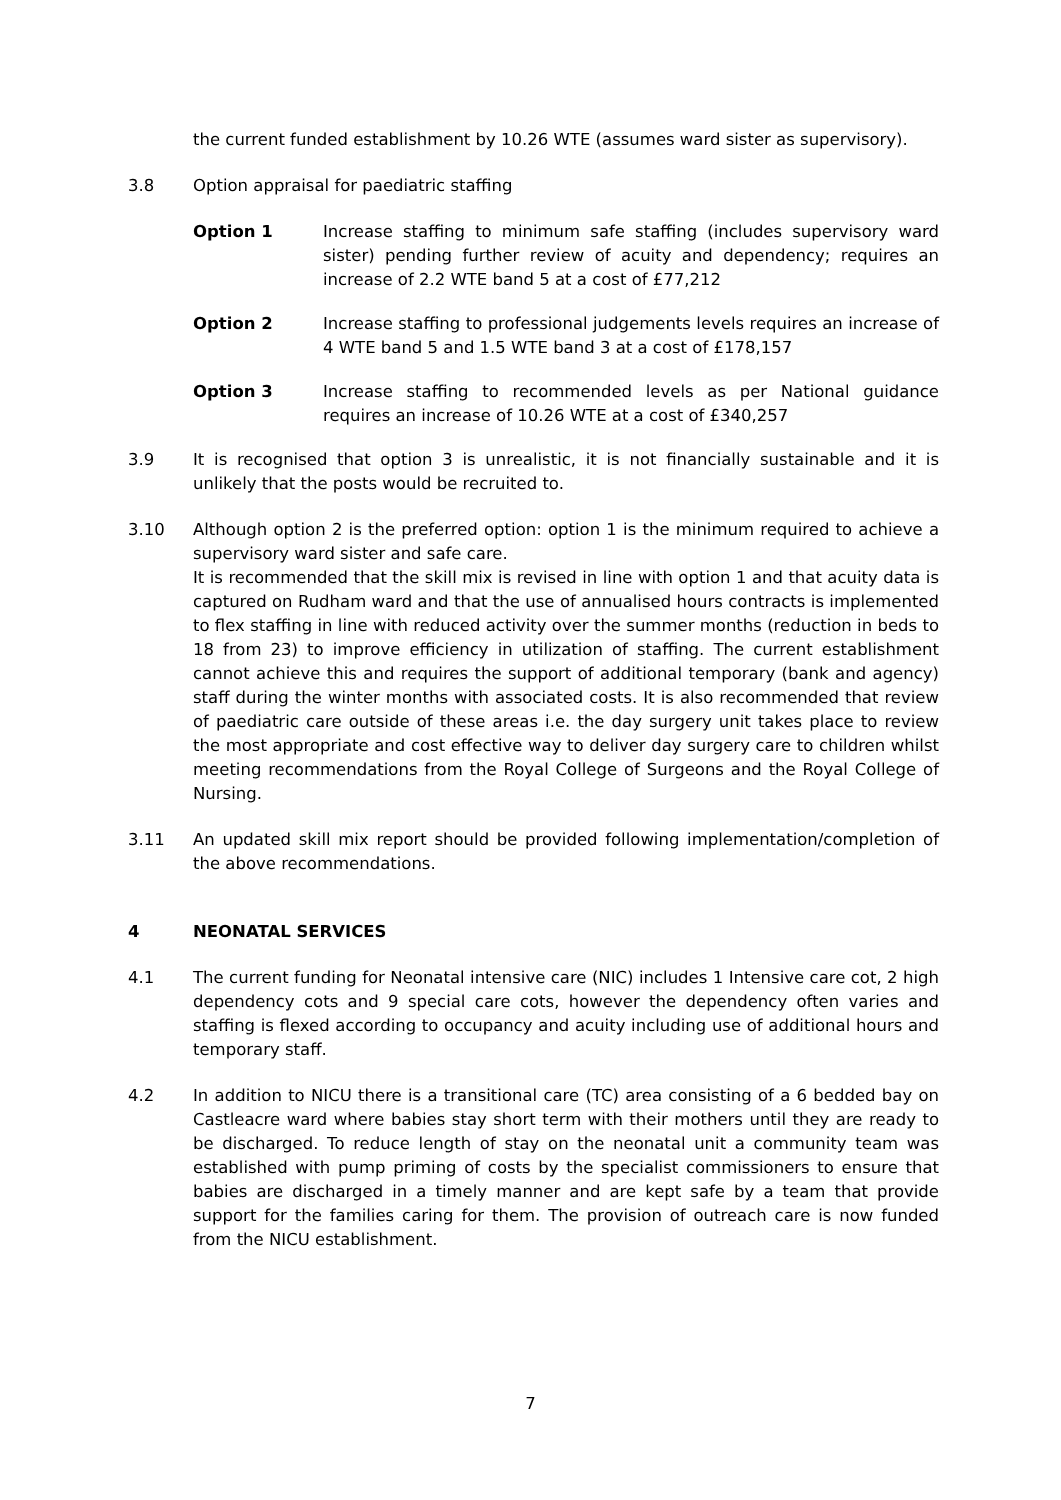the current funded establishment by 10.26 WTE (assumes ward sister as supervisory).
3.8 Option appraisal for paediatric staffing
Option 1 Increase staffing to minimum safe staffing (includes supervisory ward sister) pending further review of acuity and dependency; requires an increase of 2.2 WTE band 5 at a cost of £77,212
Option 2 Increase staffing to professional judgements levels requires an increase of 4 WTE band 5 and 1.5 WTE band 3 at a cost of £178,157
Option 3 Increase staffing to recommended levels as per National guidance requires an increase of 10.26 WTE at a cost of £340,257
3.9 It is recognised that option 3 is unrealistic, it is not financially sustainable and it is unlikely that the posts would be recruited to.
3.10 Although option 2 is the preferred option: option 1 is the minimum required to achieve a supervisory ward sister and safe care.
It is recommended that the skill mix is revised in line with option 1 and that acuity data is captured on Rudham ward and that the use of annualised hours contracts is implemented to flex staffing in line with reduced activity over the summer months (reduction in beds to 18 from 23) to improve efficiency in utilization of staffing. The current establishment cannot achieve this and requires the support of additional temporary (bank and agency) staff during the winter months with associated costs. It is also recommended that review of paediatric care outside of these areas i.e. the day surgery unit takes place to review the most appropriate and cost effective way to deliver day surgery care to children whilst meeting recommendations from the Royal College of Surgeons and the Royal College of Nursing.
3.11 An updated skill mix report should be provided following implementation/completion of the above recommendations.
4 NEONATAL SERVICES
4.1 The current funding for Neonatal intensive care (NIC) includes 1 Intensive care cot, 2 high dependency cots and 9 special care cots, however the dependency often varies and staffing is flexed according to occupancy and acuity including use of additional hours and temporary staff.
4.2 In addition to NICU there is a transitional care (TC) area consisting of a 6 bedded bay on Castleacre ward where babies stay short term with their mothers until they are ready to be discharged. To reduce length of stay on the neonatal unit a community team was established with pump priming of costs by the specialist commissioners to ensure that babies are discharged in a timely manner and are kept safe by a team that provide support for the families caring for them. The provision of outreach care is now funded from the NICU establishment.
7